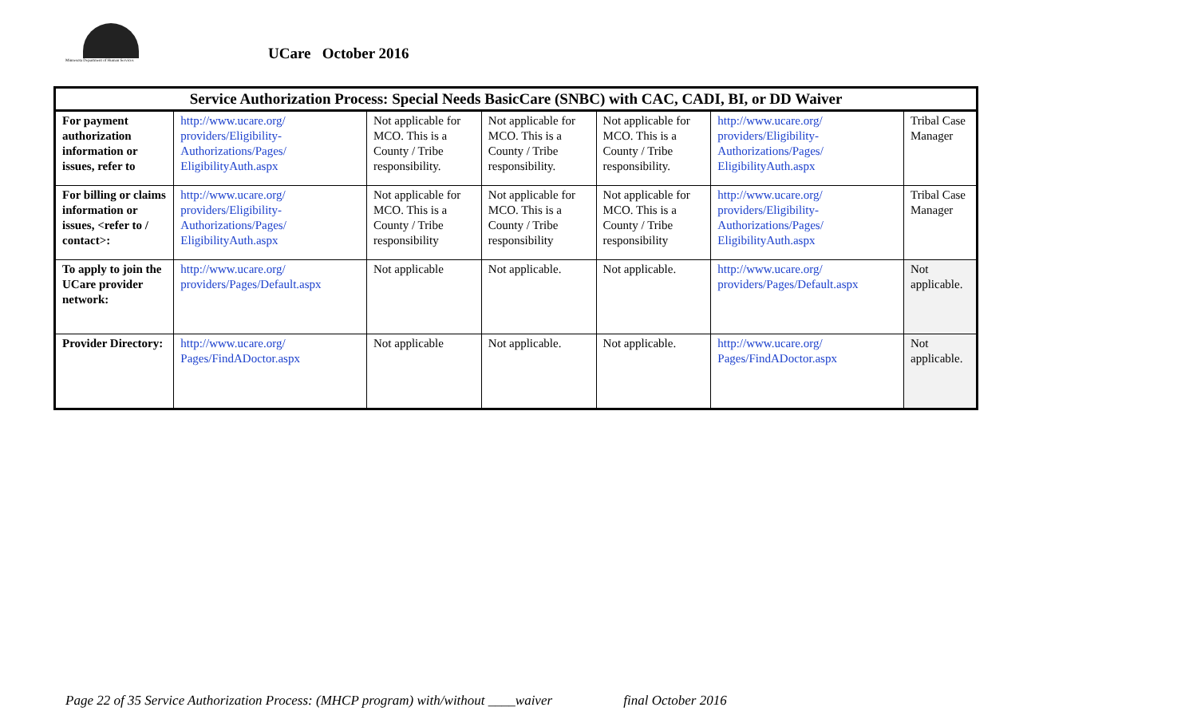Minnesota Department of Human Services
UCare October 2016
| Service Authorization Process: Special Needs BasicCare (SNBC) with CAC, CADI, BI, or DD Waiver | | | | | | |
| --- | --- | --- | --- | --- | --- | --- |
| For payment authorization information or issues, refer to | http://www.ucare.org/ providers/Eligibility-Authorizations/Pages/ EligibilityAuth.aspx | Not applicable for MCO. This is a County / Tribe responsibility. | Not applicable for MCO. This is a County / Tribe responsibility. | Not applicable for MCO. This is a County / Tribe responsibility. | http://www.ucare.org/ providers/Eligibility-Authorizations/Pages/ EligibilityAuth.aspx | Tribal Case Manager |
| For billing or claims information or issues, <refer to / contact>: | http://www.ucare.org/ providers/Eligibility-Authorizations/Pages/ EligibilityAuth.aspx | Not applicable for MCO. This is a County / Tribe responsibility | Not applicable for MCO. This is a County / Tribe responsibility | Not applicable for MCO. This is a County / Tribe responsibility | http://www.ucare.org/ providers/Eligibility-Authorizations/Pages/ EligibilityAuth.aspx | Tribal Case Manager |
| To apply to join the UCare provider network: | http://www.ucare.org/ providers/Pages/Default.aspx | Not applicable | Not applicable. | Not applicable. | http://www.ucare.org/ providers/Pages/Default.aspx | Not applicable. |
| Provider Directory: | http://www.ucare.org/ Pages/FindADoctor.aspx | Not applicable | Not applicable. | Not applicable. | http://www.ucare.org/ Pages/FindADoctor.aspx | Not applicable. |
Page 22 of 35 Service Authorization Process: (MHCP program) with/without ____waiver final October 2016